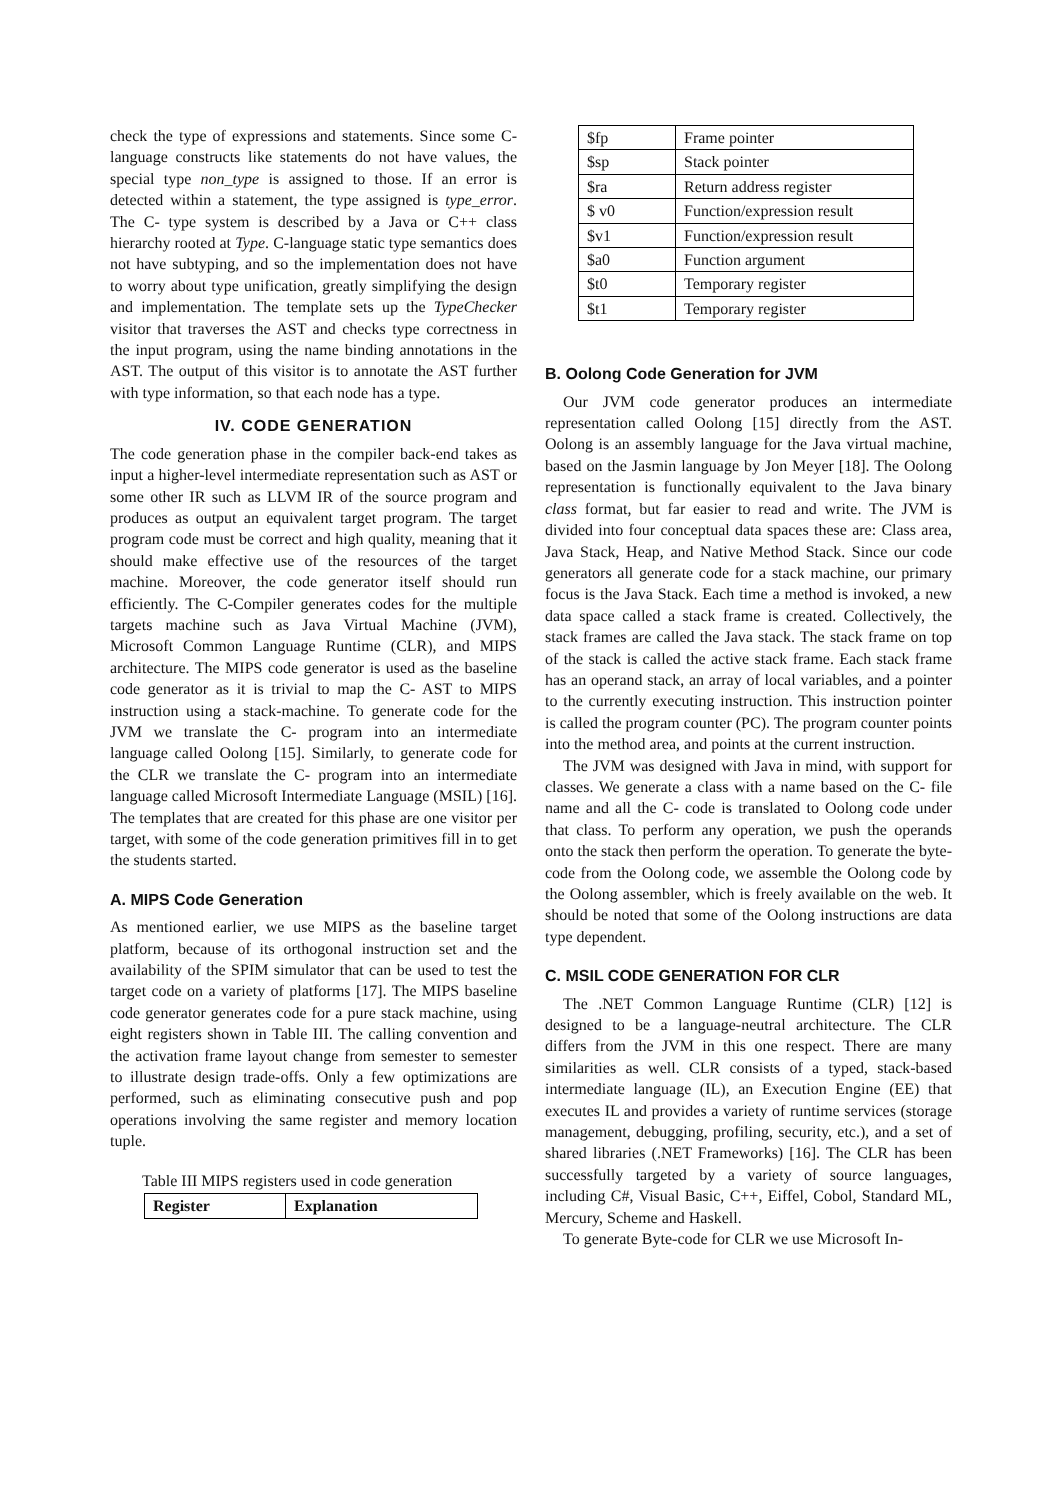check the type of expressions and statements. Since some C- language constructs like statements do not have values, the special type non_type is assigned to those. If an error is detected within a statement, the type assigned is type_error. The C- type system is described by a Java or C++ class hierarchy rooted at Type. C-language static type semantics does not have subtyping, and so the implementation does not have to worry about type unification, greatly simplifying the design and implementation. The template sets up the TypeChecker visitor that traverses the AST and checks type correctness in the input program, using the name binding annotations in the AST. The output of this visitor is to annotate the AST further with type information, so that each node has a type.
IV. CODE GENERATION
The code generation phase in the compiler back-end takes as input a higher-level intermediate representation such as AST or some other IR such as LLVM IR of the source program and produces as output an equivalent target program. The target program code must be correct and high quality, meaning that it should make effective use of the resources of the target machine. Moreover, the code generator itself should run efficiently. The C-Compiler generates codes for the multiple targets machine such as Java Virtual Machine (JVM), Microsoft Common Language Runtime (CLR), and MIPS architecture. The MIPS code generator is used as the baseline code generator as it is trivial to map the C- AST to MIPS instruction using a stack-machine. To generate code for the JVM we translate the C- program into an intermediate language called Oolong [15]. Similarly, to generate code for the CLR we translate the C- program into an intermediate language called Microsoft Intermediate Language (MSIL) [16]. The templates that are created for this phase are one visitor per target, with some of the code generation primitives fill in to get the students started.
A. MIPS Code Generation
As mentioned earlier, we use MIPS as the baseline target platform, because of its orthogonal instruction set and the availability of the SPIM simulator that can be used to test the target code on a variety of platforms [17]. The MIPS baseline code generator generates code for a pure stack machine, using eight registers shown in Table III. The calling convention and the activation frame layout change from semester to semester to illustrate design trade-offs. Only a few optimizations are performed, such as eliminating consecutive push and pop operations involving the same register and memory location tuple.
Table III MIPS registers used in code generation
| Register | Explanation |
| --- | --- |
| $fp | Frame pointer |
| $sp | Stack pointer |
| $ra | Return address register |
| $ v0 | Function/expression result |
| $v1 | Function/expression result |
| $a0 | Function argument |
| $t0 | Temporary register |
| $t1 | Temporary register |
B. Oolong Code Generation for JVM
Our JVM code generator produces an intermediate representation called Oolong [15] directly from the AST. Oolong is an assembly language for the Java virtual machine, based on the Jasmin language by Jon Meyer [18]. The Oolong representation is functionally equivalent to the Java binary class format, but far easier to read and write. The JVM is divided into four conceptual data spaces these are: Class area, Java Stack, Heap, and Native Method Stack. Since our code generators all generate code for a stack machine, our primary focus is the Java Stack. Each time a method is invoked, a new data space called a stack frame is created. Collectively, the stack frames are called the Java stack. The stack frame on top of the stack is called the active stack frame. Each stack frame has an operand stack, an array of local variables, and a pointer to the currently executing instruction. This instruction pointer is called the program counter (PC). The program counter points into the method area, and points at the current instruction.
The JVM was designed with Java in mind, with support for classes. We generate a class with a name based on the C- file name and all the C- code is translated to Oolong code under that class. To perform any operation, we push the operands onto the stack then perform the operation. To generate the byte-code from the Oolong code, we assemble the Oolong code by the Oolong assembler, which is freely available on the web. It should be noted that some of the Oolong instructions are data type dependent.
C. MSIL CODE GENERATION FOR CLR
The .NET Common Language Runtime (CLR) [12] is designed to be a language-neutral architecture. The CLR differs from the JVM in this one respect. There are many similarities as well. CLR consists of a typed, stack-based intermediate language (IL), an Execution Engine (EE) that executes IL and provides a variety of runtime services (storage management, debugging, profiling, security, etc.), and a set of shared libraries (.NET Frameworks) [16]. The CLR has been successfully targeted by a variety of source languages, including C#, Visual Basic, C++, Eiffel, Cobol, Standard ML, Mercury, Scheme and Haskell.
To generate Byte-code for CLR we use Microsoft In-